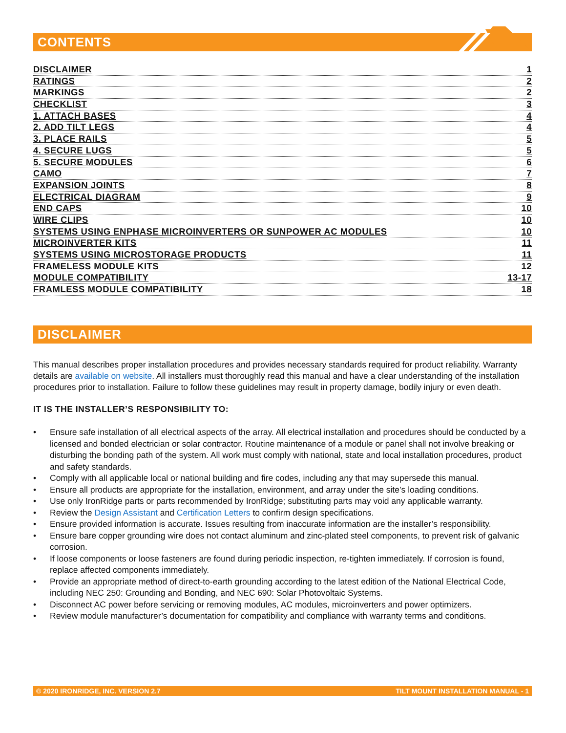CONTENTS
DISCLAIMER 1
RATINGS 2
MARKINGS 2
CHECKLIST 3
1. ATTACH BASES 4
2. ADD TILT LEGS 4
3. PLACE RAILS 5
4. SECURE LUGS 5
5. SECURE MODULES 6
CAMO 7
EXPANSION JOINTS 8
ELECTRICAL DIAGRAM 9
END CAPS 10
WIRE CLIPS 10
SYSTEMS USING ENPHASE MICROINVERTERS OR SUNPOWER AC MODULES 10
MICROINVERTER KITS 11
SYSTEMS USING MICROSTORAGE PRODUCTS 11
FRAMELESS MODULE KITS 12
MODULE COMPATIBILITY 13-17
FRAMLESS MODULE COMPATIBILITY 18
DISCLAIMER
This manual describes proper installation procedures and provides necessary standards required for product reliability. Warranty details are available on website. All installers must thoroughly read this manual and have a clear understanding of the installation procedures prior to installation. Failure to follow these guidelines may result in property damage, bodily injury or even death.
IT IS THE INSTALLER’S RESPONSIBILITY TO:
• Ensure safe installation of all electrical aspects of the array. All electrical installation and procedures should be conducted by a licensed and bonded electrician or solar contractor. Routine maintenance of a module or panel shall not involve breaking or disturbing the bonding path of the system. All work must comply with national, state and local installation procedures, product and safety standards.
• Comply with all applicable local or national building and fire codes, including any that may supersede this manual.
• Ensure all products are appropriate for the installation, environment, and array under the site’s loading conditions.
• Use only IronRidge parts or parts recommended by IronRidge; substituting parts may void any applicable warranty.
• Review the Design Assistant and Certification Letters to confirm design specifications.
• Ensure provided information is accurate. Issues resulting from inaccurate information are the installer’s responsibility.
• Ensure bare copper grounding wire does not contact aluminum and zinc-plated steel components, to prevent risk of galvanic corrosion.
• If loose components or loose fasteners are found during periodic inspection, re-tighten immediately. If corrosion is found, replace affected components immediately.
• Provide an appropriate method of direct-to-earth grounding according to the latest edition of the National Electrical Code, including NEC 250: Grounding and Bonding, and NEC 690: Solar Photovoltaic Systems.
• Disconnect AC power before servicing or removing modules, AC modules, microinverters and power optimizers.
• Review module manufacturer’s documentation for compatibility and compliance with warranty terms and conditions.
© 2020 IRONRIDGE, INC. VERSION 2.7 TILT MOUNT INSTALLATION MANUAL - 1